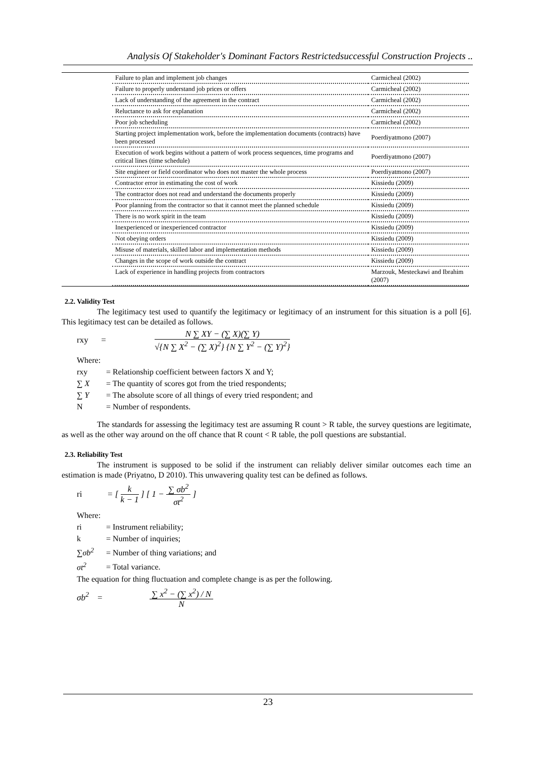Analysis Of Stakeholder's Dominant Factors Restrictedsuccessful Construction Projects ..
| Failure to plan and implement job changes | Carmicheal (2002) |
| Failure to properly understand job prices or offers | Carmicheal (2002) |
| Lack of understanding of the agreement in the contract | Carmicheal (2002) |
| Reluctance to ask for explanation | Carmicheal (2002) |
| Poor job scheduling | Carmicheal (2002) |
| Starting project implementation work, before the implementation documents (contracts) have been processed | Poerdiyatmono (2007) |
| Execution of work begins without a pattern of work process sequences, time programs and critical lines (time schedule) | Poerdiyatmono (2007) |
| Site engineer or field coordinator who does not master the whole process | Poerdiyatmono (2007) |
| Contractor error in estimating the cost of work | Kissiedu (2009) |
| The contractor does not read and understand the documents properly | Kissiedu (2009) |
| Poor planning from the contractor so that it cannot meet the planned schedule | Kissiedu (2009) |
| There is no work spirit in the team | Kissiedu (2009) |
| Inexperienced or inexperienced contractor | Kissiedu (2009) |
| Not obeying orders | Kissiedu (2009) |
| Misuse of materials, skilled labor and implementation methods | Kissiedu (2009) |
| Changes in the scope of work outside the contract | Kissiedu (2009) |
| Lack of experience in handling projects from contractors | Marzouk, Mesteckawi and Ibrahim (2007) |
2.2. Validity Test
The legitimacy test used to quantify the legitimacy or legitimacy of an instrument for this situation is a poll [6]. This legitimacy test can be detailed as follows.
rxy =
N ∑ XY − (∑ X)(∑ Y)
√{N ∑ X<sup>2</sup> − (∑ X)<sup>2</sup>} {N ∑ Y<sup>2</sup> − (∑ Y)<sup>2</sup>}
Where:
rxy = Relationship coefficient between factors X and Y;
∑ X = The quantity of scores got from the tried respondents;
∑ Y = The absolute score of all things of every tried respondent; and
N = Number of respondents.
The standards for assessing the legitimacy test are assuming R count > R table, the survey questions are legitimate, as well as the other way around on the off chance that R count < R table, the poll questions are substantial.
2.3. Reliability Test
The instrument is supposed to be solid if the instrument can reliably deliver similar outcomes each time an estimation is made (Priyatno, D 2010). This unwavering quality test can be defined as follows.
ri = [
k
k − 1
] [ 1 −
∑ σb<sup>2</sup>
σt<sup>2</sup>
]
Where:
ri = Instrument reliability;
k = Number of inquiries;
∑σb<sup>2</sup> = Number of thing variations; and
σt<sup>2</sup> = Total variance.
The equation for thing fluctuation and complete change is as per the following.
σb<sup>2</sup> =
∑ x<sup>2</sup> − (∑ x<sup>2</sup>) / N
N
23